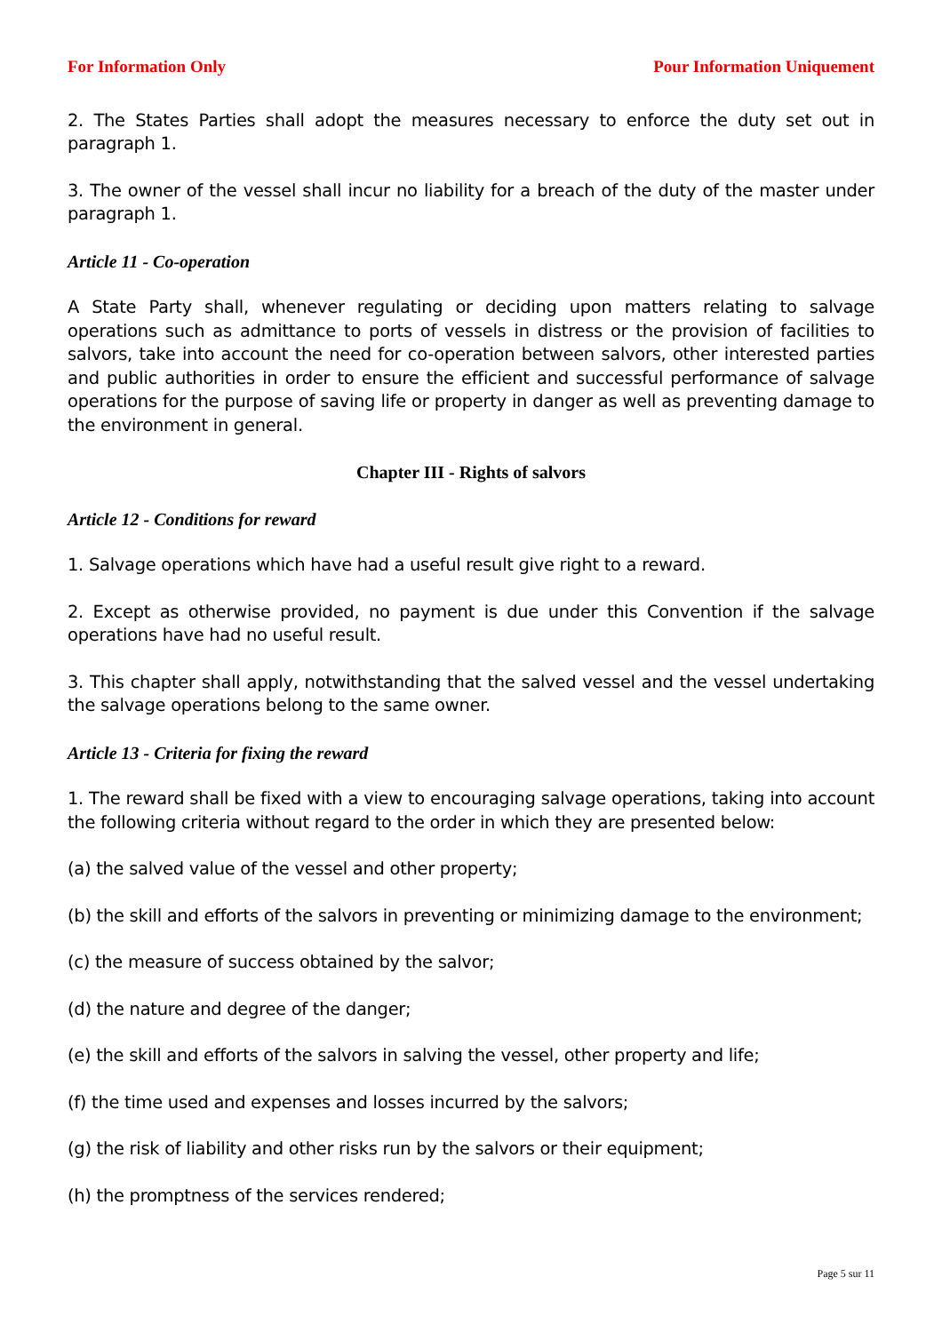For Information Only Pour Information Uniquement
2. The States Parties shall adopt the measures necessary to enforce the duty set out in paragraph 1.
3. The owner of the vessel shall incur no liability for a breach of the duty of the master under paragraph 1.
Article 11 - Co-operation
A State Party shall, whenever regulating or deciding upon matters relating to salvage operations such as admittance to ports of vessels in distress or the provision of facilities to salvors, take into account the need for co-operation between salvors, other interested parties and public authorities in order to ensure the efficient and successful performance of salvage operations for the purpose of saving life or property in danger as well as preventing damage to the environment in general.
Chapter III - Rights of salvors
Article 12 - Conditions for reward
1. Salvage operations which have had a useful result give right to a reward.
2. Except as otherwise provided, no payment is due under this Convention if the salvage operations have had no useful result.
3. This chapter shall apply, notwithstanding that the salved vessel and the vessel undertaking the salvage operations belong to the same owner.
Article 13 - Criteria for fixing the reward
1. The reward shall be fixed with a view to encouraging salvage operations, taking into account the following criteria without regard to the order in which they are presented below:
(a) the salved value of the vessel and other property;
(b) the skill and efforts of the salvors in preventing or minimizing damage to the environment;
(c) the measure of success obtained by the salvor;
(d) the nature and degree of the danger;
(e) the skill and efforts of the salvors in salving the vessel, other property and life;
(f) the time used and expenses and losses incurred by the salvors;
(g) the risk of liability and other risks run by the salvors or their equipment;
(h) the promptness of the services rendered;
Page 5 sur 11